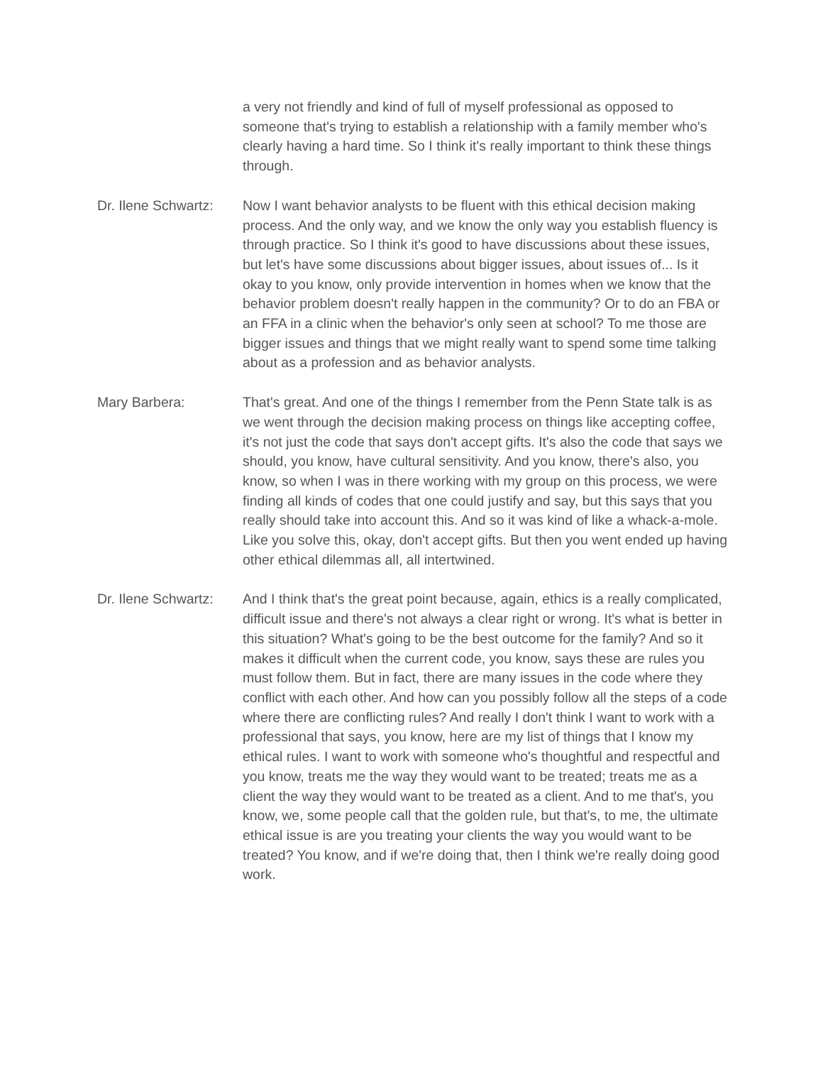a very not friendly and kind of full of myself professional as opposed to someone that's trying to establish a relationship with a family member who's clearly having a hard time. So I think it's really important to think these things through.
Dr. Ilene Schwartz:
Now I want behavior analysts to be fluent with this ethical decision making process. And the only way, and we know the only way you establish fluency is through practice. So I think it's good to have discussions about these issues, but let's have some discussions about bigger issues, about issues of... Is it okay to you know, only provide intervention in homes when we know that the behavior problem doesn't really happen in the community? Or to do an FBA or an FFA in a clinic when the behavior's only seen at school? To me those are bigger issues and things that we might really want to spend some time talking about as a profession and as behavior analysts.
Mary Barbera: That's great. And one of the things I remember from the Penn State talk is as we went through the decision making process on things like accepting coffee, it's not just the code that says don't accept gifts. It's also the code that says we should, you know, have cultural sensitivity. And you know, there's also, you know, so when I was in there working with my group on this process, we were finding all kinds of codes that one could justify and say, but this says that you really should take into account this. And so it was kind of like a whack-a-mole. Like you solve this, okay, don't accept gifts. But then you went ended up having other ethical dilemmas all, all intertwined.
Dr. Ilene Schwartz:
And I think that's the great point because, again, ethics is a really complicated, difficult issue and there's not always a clear right or wrong. It's what is better in this situation? What's going to be the best outcome for the family? And so it makes it difficult when the current code, you know, says these are rules you must follow them. But in fact, there are many issues in the code where they conflict with each other. And how can you possibly follow all the steps of a code where there are conflicting rules? And really I don't think I want to work with a professional that says, you know, here are my list of things that I know my ethical rules. I want to work with someone who's thoughtful and respectful and you know, treats me the way they would want to be treated; treats me as a client the way they would want to be treated as a client. And to me that's, you know, we, some people call that the golden rule, but that's, to me, the ultimate ethical issue is are you treating your clients the way you would want to be treated? You know, and if we're doing that, then I think we're really doing good work.